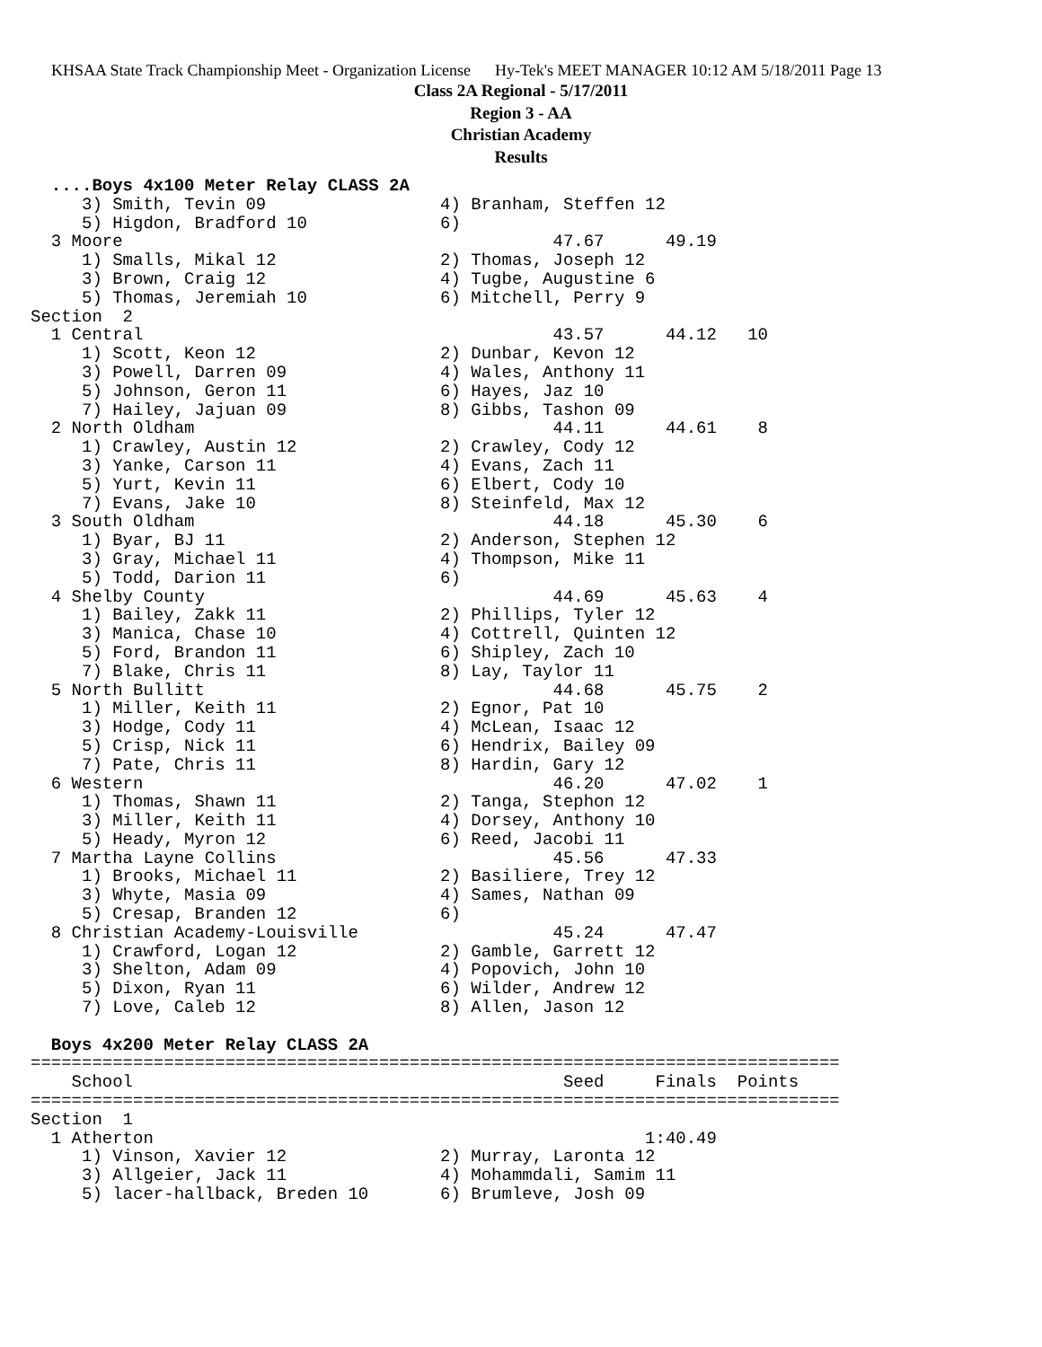KHSAA State Track Championship Meet - Organization License Hy-Tek's MEET MANAGER 10:12 AM 5/18/2011 Page 13
Class 2A Regional - 5/17/2011
Region 3 - AA
Christian Academy
Results
  ....Boys 4x100 Meter Relay CLASS 2A
     3) Smith, Tevin 09                 4) Branham, Steffen 12
     5) Higdon, Bradford 10             6)
  3 Moore                                          47.67      49.19
     1) Smalls, Mikal 12                2) Thomas, Joseph 12
     3) Brown, Craig 12                 4) Tugbe, Augustine 6
     5) Thomas, Jeremiah 10             6) Mitchell, Perry 9
Section  2
  1 Central                                        43.57      44.12   10
     1) Scott, Keon 12                  2) Dunbar, Kevon 12
     3) Powell, Darren 09               4) Wales, Anthony 11
     5) Johnson, Geron 11               6) Hayes, Jaz 10
     7) Hailey, Jajuan 09               8) Gibbs, Tashon 09
  2 North Oldham                                   44.11      44.61    8
     1) Crawley, Austin 12              2) Crawley, Cody 12
     3) Yanke, Carson 11                4) Evans, Zach 11
     5) Yurt, Kevin 11                  6) Elbert, Cody 10
     7) Evans, Jake 10                  8) Steinfeld, Max 12
  3 South Oldham                                   44.18      45.30    6
     1) Byar, BJ 11                     2) Anderson, Stephen 12
     3) Gray, Michael 11                4) Thompson, Mike 11
     5) Todd, Darion 11                 6)
  4 Shelby County                                  44.69      45.63    4
     1) Bailey, Zakk 11                 2) Phillips, Tyler 12
     3) Manica, Chase 10                4) Cottrell, Quinten 12
     5) Ford, Brandon 11                6) Shipley, Zach 10
     7) Blake, Chris 11                 8) Lay, Taylor 11
  5 North Bullitt                                  44.68      45.75    2
     1) Miller, Keith 11                2) Egnor, Pat 10
     3) Hodge, Cody 11                  4) McLean, Isaac 12
     5) Crisp, Nick 11                  6) Hendrix, Bailey 09
     7) Pate, Chris 11                  8) Hardin, Gary 12
  6 Western                                        46.20      47.02    1
     1) Thomas, Shawn 11                2) Tanga, Stephon 12
     3) Miller, Keith 11                4) Dorsey, Anthony 10
     5) Heady, Myron 12                 6) Reed, Jacobi 11
  7 Martha Layne Collins                           45.56      47.33
     1) Brooks, Michael 11              2) Basiliere, Trey 12
     3) Whyte, Masia 09                 4) Sames, Nathan 09
     5) Cresap, Branden 12              6)
  8 Christian Academy-Louisville                   45.24      47.47
     1) Crawford, Logan 12              2) Gamble, Garrett 12
     3) Shelton, Adam 09                4) Popovich, John 10
     5) Dixon, Ryan 11                  6) Wilder, Andrew 12
     7) Love, Caleb 12                  8) Allen, Jason 12

  Boys 4x200 Meter Relay CLASS 2A
===============================================================================
    School                                          Seed     Finals  Points
===============================================================================
Section  1
  1 Atherton                                                1:40.49
     1) Vinson, Xavier 12               2) Murray, Laronta 12
     3) Allgeier, Jack 11               4) Mohammdali, Samim 11
     5) lacer-hallback, Breden 10       6) Brumleve, Josh 09